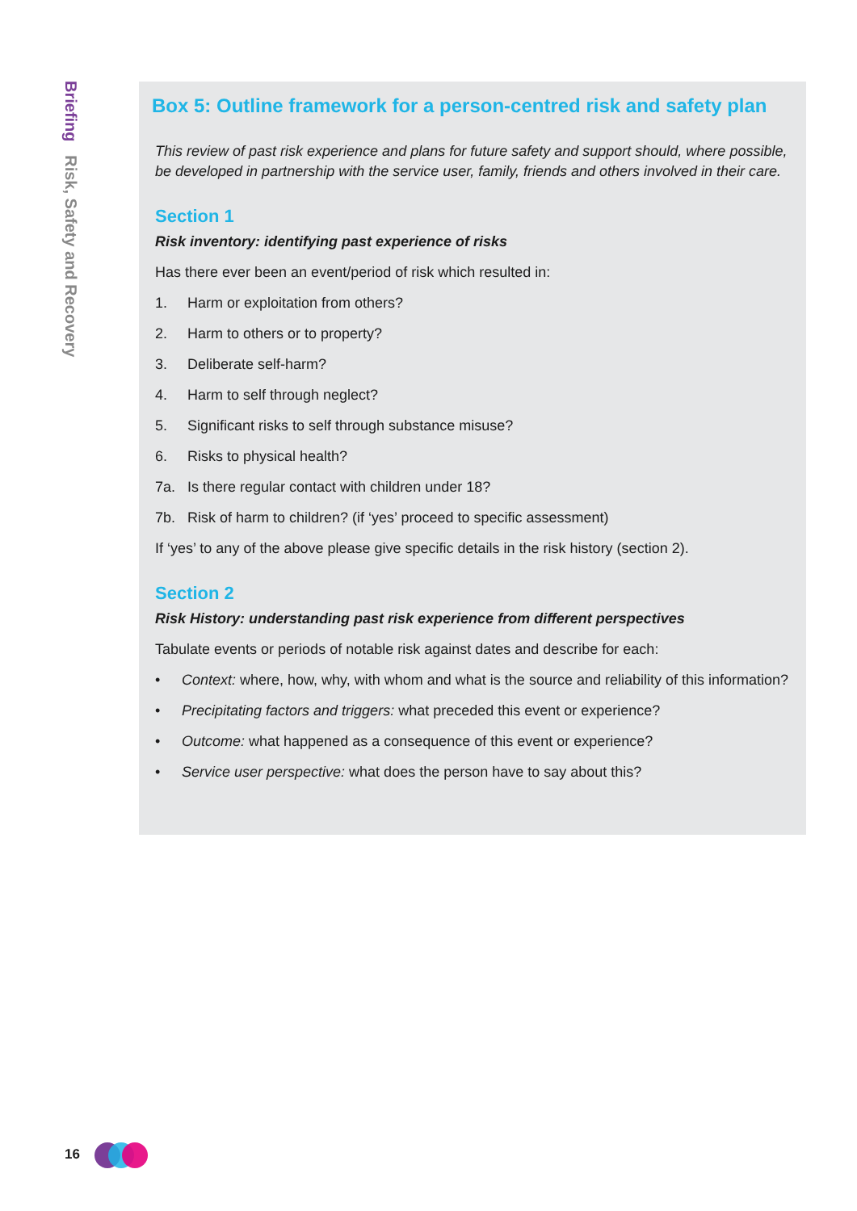Briefing Risk, Safety and Recovery
Box 5: Outline framework for a person-centred risk and safety plan
This review of past risk experience and plans for future safety and support should, where possible, be developed in partnership with the service user, family, friends and others involved in their care.
Section 1
Risk inventory: identifying past experience of risks
Has there ever been an event/period of risk which resulted in:
1. Harm or exploitation from others?
2. Harm to others or to property?
3. Deliberate self-harm?
4. Harm to self through neglect?
5. Significant risks to self through substance misuse?
6. Risks to physical health?
7a. Is there regular contact with children under 18?
7b. Risk of harm to children? (if ‘yes’ proceed to specific assessment)
If ‘yes’ to any of the above please give specific details in the risk history (section 2).
Section 2
Risk History: understanding past risk experience from different perspectives
Tabulate events or periods of notable risk against dates and describe for each:
• Context: where, how, why, with whom and what is the source and reliability of this information?
• Precipitating factors and triggers: what preceded this event or experience?
• Outcome: what happened as a consequence of this event or experience?
• Service user perspective: what does the person have to say about this?
16